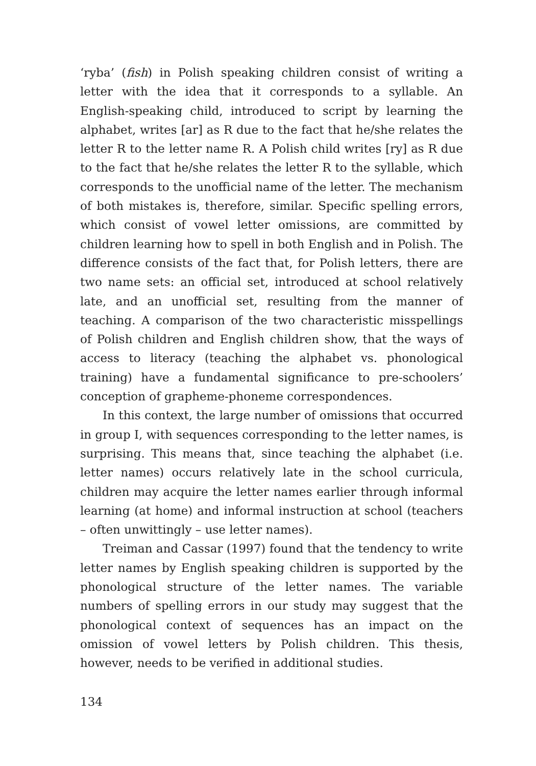‘ryba’ (fish) in Polish speaking children consist of writing a letter with the idea that it corresponds to a syllable. An English-speaking child, introduced to script by learning the alphabet, writes [ar] as R due to the fact that he/she relates the letter R to the letter name R. A Polish child writes [ry] as R due to the fact that he/she relates the letter R to the syllable, which corresponds to the unofficial name of the letter. The mechanism of both mistakes is, therefore, similar. Specific spelling errors, which consist of vowel letter omissions, are committed by children learning how to spell in both English and in Polish. The difference consists of the fact that, for Polish letters, there are two name sets: an official set, introduced at school relatively late, and an unofficial set, resulting from the manner of teaching. A comparison of the two characteristic misspellings of Polish children and English children show, that the ways of access to literacy (teaching the alphabet vs. phonological training) have a fundamental significance to pre-schoolers’ conception of grapheme-phoneme correspondences.
In this context, the large number of omissions that occurred in group I, with sequences corresponding to the letter names, is surprising. This means that, since teaching the alphabet (i.e. letter names) occurs relatively late in the school curricula, children may acquire the letter names earlier through informal learning (at home) and informal instruction at school (teachers – often unwittingly – use letter names).
Treiman and Cassar (1997) found that the tendency to write letter names by English speaking children is supported by the phonological structure of the letter names. The variable numbers of spelling errors in our study may suggest that the phonological context of sequences has an impact on the omission of vowel letters by Polish children. This thesis, however, needs to be verified in additional studies.
134